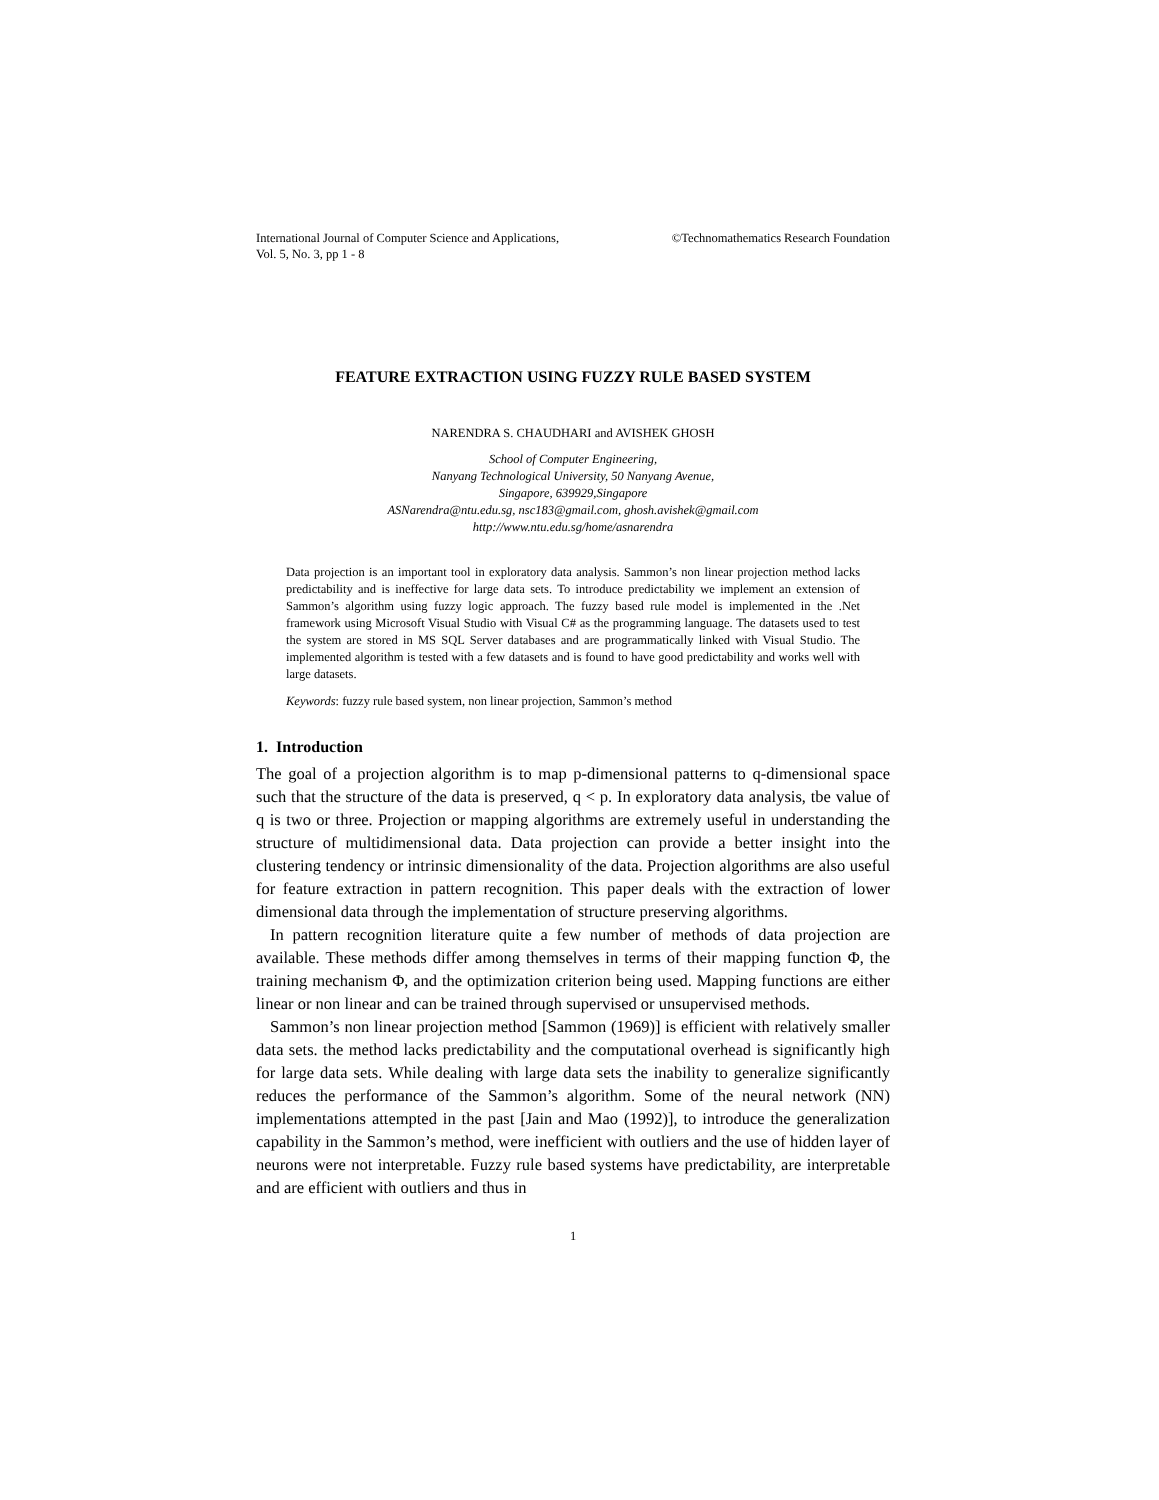International Journal of Computer Science and Applications,
Vol. 5, No. 3, pp 1 - 8 ©Technomathematics Research Foundation
FEATURE EXTRACTION USING FUZZY RULE BASED SYSTEM
NARENDRA S. CHAUDHARI and AVISHEK GHOSH
School of Computer Engineering,
Nanyang Technological University, 50 Nanyang Avenue,
Singapore, 639929,Singapore
ASNarendra@ntu.edu.sg, nsc183@gmail.com, ghosh.avishek@gmail.com
http://www.ntu.edu.sg/home/asnarendra
Data projection is an important tool in exploratory data analysis. Sammon’s non linear projection method lacks predictability and is ineffective for large data sets. To introduce predictability we implement an extension of Sammon’s algorithm using fuzzy logic approach. The fuzzy based rule model is implemented in the .Net framework using Microsoft Visual Studio with Visual C# as the programming language. The datasets used to test the system are stored in MS SQL Server databases and are programmatically linked with Visual Studio. The implemented algorithm is tested with a few datasets and is found to have good predictability and works well with large datasets.
Keywords: fuzzy rule based system, non linear projection, Sammon’s method
1. Introduction
The goal of a projection algorithm is to map p-dimensional patterns to q-dimensional space such that the structure of the data is preserved, q < p. In exploratory data analysis, tbe value of q is two or three. Projection or mapping algorithms are extremely useful in understanding the structure of multidimensional data. Data projection can provide a better insight into the clustering tendency or intrinsic dimensionality of the data. Projection algorithms are also useful for feature extraction in pattern recognition. This paper deals with the extraction of lower dimensional data through the implementation of structure preserving algorithms.
In pattern recognition literature quite a few number of methods of data projection are available. These methods differ among themselves in terms of their mapping function Φ, the training mechanism Φ, and the optimization criterion being used. Mapping functions are either linear or non linear and can be trained through supervised or unsupervised methods.
Sammon’s non linear projection method [Sammon (1969)] is efficient with relatively smaller data sets. the method lacks predictability and the computational overhead is significantly high for large data sets. While dealing with large data sets the inability to generalize significantly reduces the performance of the Sammon’s algorithm. Some of the neural network (NN) implementations attempted in the past [Jain and Mao (1992)], to introduce the generalization capability in the Sammon’s method, were inefficient with outliers and the use of hidden layer of neurons were not interpretable. Fuzzy rule based systems have predictability, are interpretable and are efficient with outliers and thus in
1